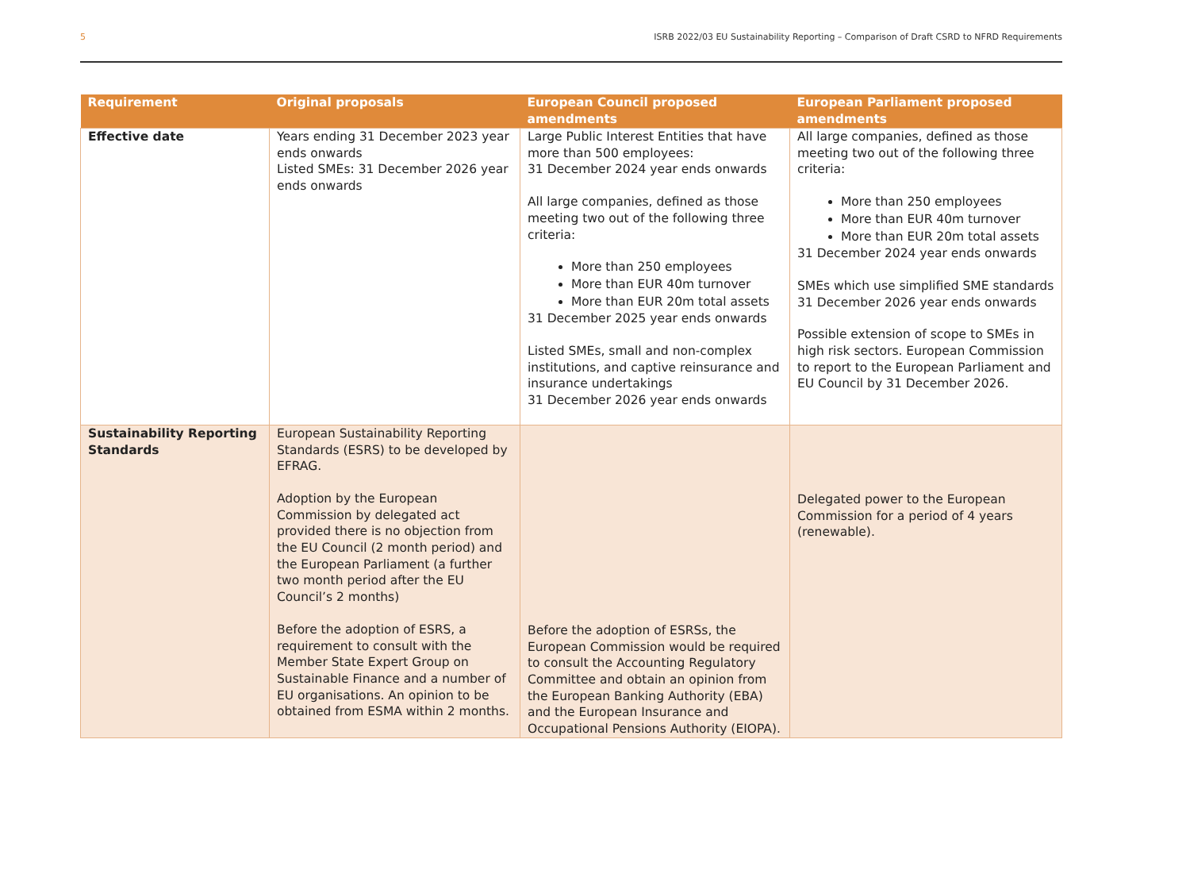5 ISRB 2022/03 EU Sustainability Reporting – Comparison of Draft CSRD to NFRD Requirements
| Requirement | Original proposals | European Council proposed amendments | European Parliament proposed amendments |
| --- | --- | --- | --- |
| Effective date | Years ending 31 December 2023 year ends onwards Listed SMEs: 31 December 2026 year ends onwards | Large Public Interest Entities that have more than 500 employees: 31 December 2024 year ends onwards All large companies, defined as those meeting two out of the following three criteria: More than 250 employees More than EUR 40m turnover More than EUR 20m total assets 31 December 2025 year ends onwards Listed SMEs, small and non-complex institutions, and captive reinsurance and insurance undertakings 31 December 2026 year ends onwards | All large companies, defined as those meeting two out of the following three criteria: More than 250 employees More than EUR 40m turnover More than EUR 20m total assets 31 December 2024 year ends onwards SMEs which use simplified SME standards 31 December 2026 year ends onwards Possible extension of scope to SMEs in high risk sectors. European Commission to report to the European Parliament and EU Council by 31 December 2026. |
| Sustainability Reporting Standards | European Sustainability Reporting Standards (ESRS) to be developed by EFRAG. Adoption by the European Commission by delegated act provided there is no objection from the EU Council (2 month period) and the European Parliament (a further two month period after the EU Council’s 2 months) Before the adoption of ESRS, a requirement to consult with the Member State Expert Group on Sustainable Finance and a number of EU organisations. An opinion to be obtained from ESMA within 2 months. | Before the adoption of ESRSs, the European Commission would be required to consult the Accounting Regulatory Committee and obtain an opinion from the European Banking Authority (EBA) and the European Insurance and Occupational Pensions Authority (EIOPA). | Delegated power to the European Commission for a period of 4 years (renewable). |